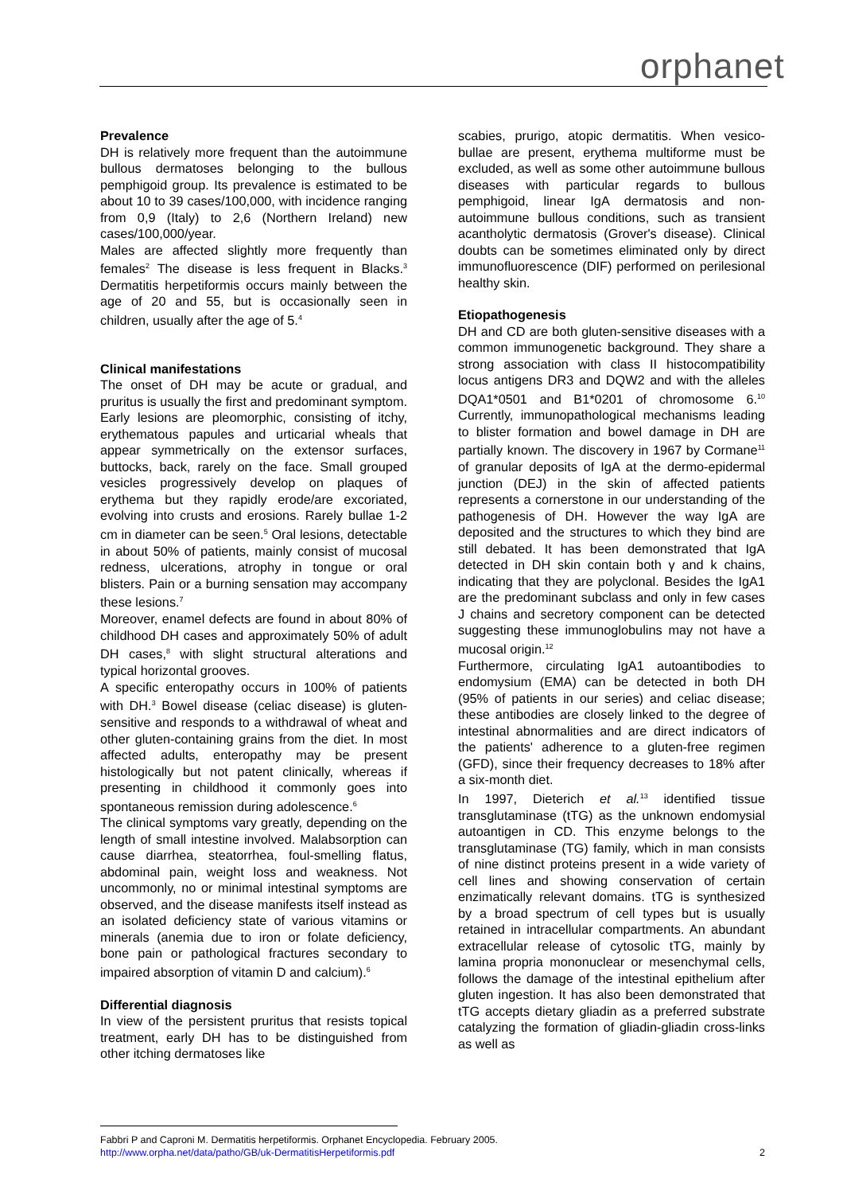orphanet
Prevalence
DH is relatively more frequent than the autoimmune bullous dermatoses belonging to the bullous pemphigoid group. Its prevalence is estimated to be about 10 to 39 cases/100,000, with incidence ranging from 0,9 (Italy) to 2,6 (Northern Ireland) new cases/100,000/year.
Males are affected slightly more frequently than females<sup>2</sup> The disease is less frequent in Blacks.<sup>3</sup> Dermatitis herpetiformis occurs mainly between the age of 20 and 55, but is occasionally seen in children, usually after the age of 5.<sup>4</sup>
Clinical manifestations
The onset of DH may be acute or gradual, and pruritus is usually the first and predominant symptom. Early lesions are pleomorphic, consisting of itchy, erythematous papules and urticarial wheals that appear symmetrically on the extensor surfaces, buttocks, back, rarely on the face. Small grouped vesicles progressively develop on plaques of erythema but they rapidly erode/are excoriated, evolving into crusts and erosions. Rarely bullae 1-2 cm in diameter can be seen.<sup>5</sup> Oral lesions, detectable in about 50% of patients, mainly consist of mucosal redness, ulcerations, atrophy in tongue or oral blisters. Pain or a burning sensation may accompany these lesions.<sup>7</sup>
Moreover, enamel defects are found in about 80% of childhood DH cases and approximately 50% of adult DH cases,<sup>8</sup> with slight structural alterations and typical horizontal grooves.
A specific enteropathy occurs in 100% of patients with DH.<sup>3</sup> Bowel disease (celiac disease) is gluten-sensitive and responds to a withdrawal of wheat and other gluten-containing grains from the diet. In most affected adults, enteropathy may be present histologically but not patent clinically, whereas if presenting in childhood it commonly goes into spontaneous remission during adolescence.<sup>6</sup>
The clinical symptoms vary greatly, depending on the length of small intestine involved. Malabsorption can cause diarrhea, steatorrhea, foul-smelling flatus, abdominal pain, weight loss and weakness. Not uncommonly, no or minimal intestinal symptoms are observed, and the disease manifests itself instead as an isolated deficiency state of various vitamins or minerals (anemia due to iron or folate deficiency, bone pain or pathological fractures secondary to impaired absorption of vitamin D and calcium).<sup>6</sup>
Differential diagnosis
In view of the persistent pruritus that resists topical treatment, early DH has to be distinguished from other itching dermatoses like
scabies, prurigo, atopic dermatitis. When vesico-bullae are present, erythema multiforme must be excluded, as well as some other autoimmune bullous diseases with particular regards to bullous pemphigoid, linear IgA dermatosis and non-autoimmune bullous conditions, such as transient acantholytic dermatosis (Grover's disease). Clinical doubts can be sometimes eliminated only by direct immunofluorescence (DIF) performed on perilesional healthy skin.
Etiopathogenesis
DH and CD are both gluten-sensitive diseases with a common immunogenetic background. They share a strong association with class II histocompatibility locus antigens DR3 and DQW2 and with the alleles DQA1*0501 and B1*0201 of chromosome 6.<sup>10</sup> Currently, immunopathological mechanisms leading to blister formation and bowel damage in DH are partially known. The discovery in 1967 by Cormane<sup>11</sup> of granular deposits of IgA at the dermo-epidermal junction (DEJ) in the skin of affected patients represents a cornerstone in our understanding of the pathogenesis of DH. However the way IgA are deposited and the structures to which they bind are still debated. It has been demonstrated that IgA detected in DH skin contain both γ and k chains, indicating that they are polyclonal. Besides the IgA1 are the predominant subclass and only in few cases J chains and secretory component can be detected suggesting these immunoglobulins may not have a mucosal origin.<sup>12</sup>
Furthermore, circulating IgA1 autoantibodies to endomysium (EMA) can be detected in both DH (95% of patients in our series) and celiac disease; these antibodies are closely linked to the degree of intestinal abnormalities and are direct indicators of the patients' adherence to a gluten-free regimen (GFD), since their frequency decreases to 18% after a six-month diet.
In 1997, Dieterich et al.<sup>13</sup> identified tissue transglutaminase (tTG) as the unknown endomysial autoantigen in CD. This enzyme belongs to the transglutaminase (TG) family, which in man consists of nine distinct proteins present in a wide variety of cell lines and showing conservation of certain enzimatically relevant domains. tTG is synthesized by a broad spectrum of cell types but is usually retained in intracellular compartments. An abundant extracellular release of cytosolic tTG, mainly by lamina propria mononuclear or mesenchymal cells, follows the damage of the intestinal epithelium after gluten ingestion. It has also been demonstrated that tTG accepts dietary gliadin as a preferred substrate catalyzing the formation of gliadin-gliadin cross-links as well as
Fabbri P and Caproni M. Dermatitis herpetiformis. Orphanet Encyclopedia. February 2005.
http://www.orpha.net/data/patho/GB/uk-DermatitisHerpetiformis.pdf 2